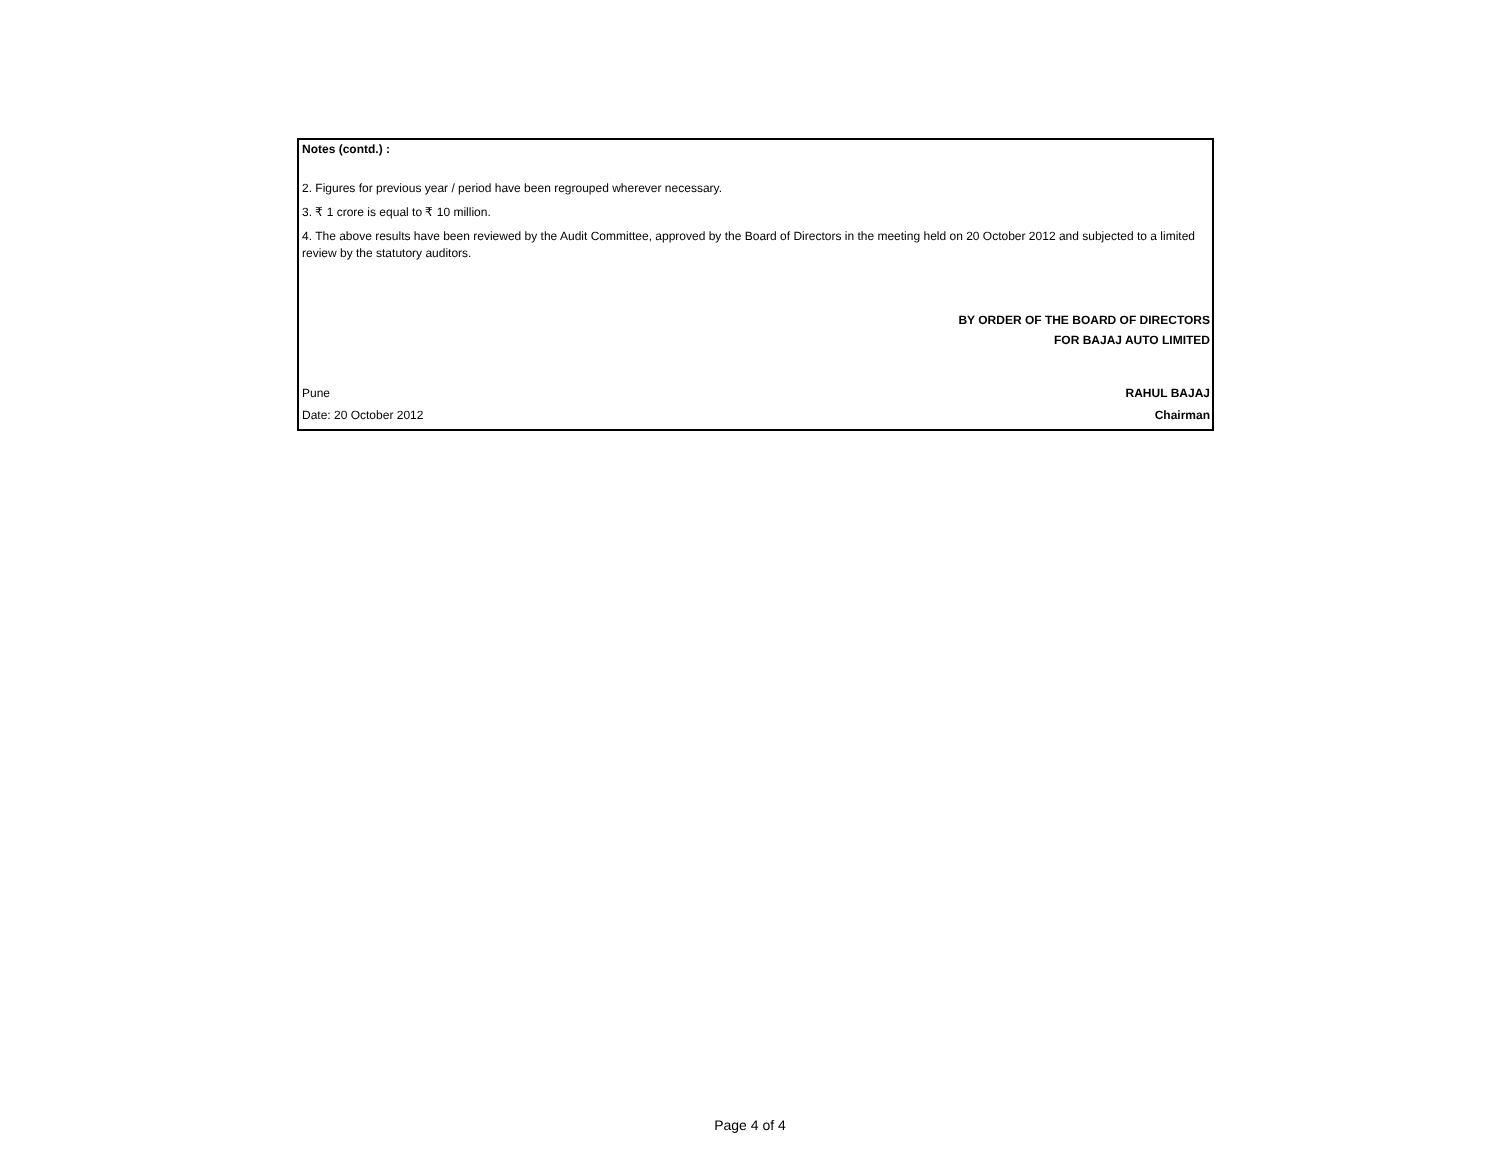Notes (contd.) :
2. Figures for previous year / period have been regrouped wherever necessary.
3. ₹ 1 crore is equal to ₹ 10 million.
4. The above results have been reviewed by the Audit Committee, approved by the Board of Directors in the meeting held on 20 October 2012 and subjected to a limited review by the statutory auditors.
BY ORDER OF THE BOARD OF DIRECTORS
FOR BAJAJ AUTO LIMITED
Pune RAHUL BAJAJ
Date: 20 October 2012 Chairman
Page 4 of 4